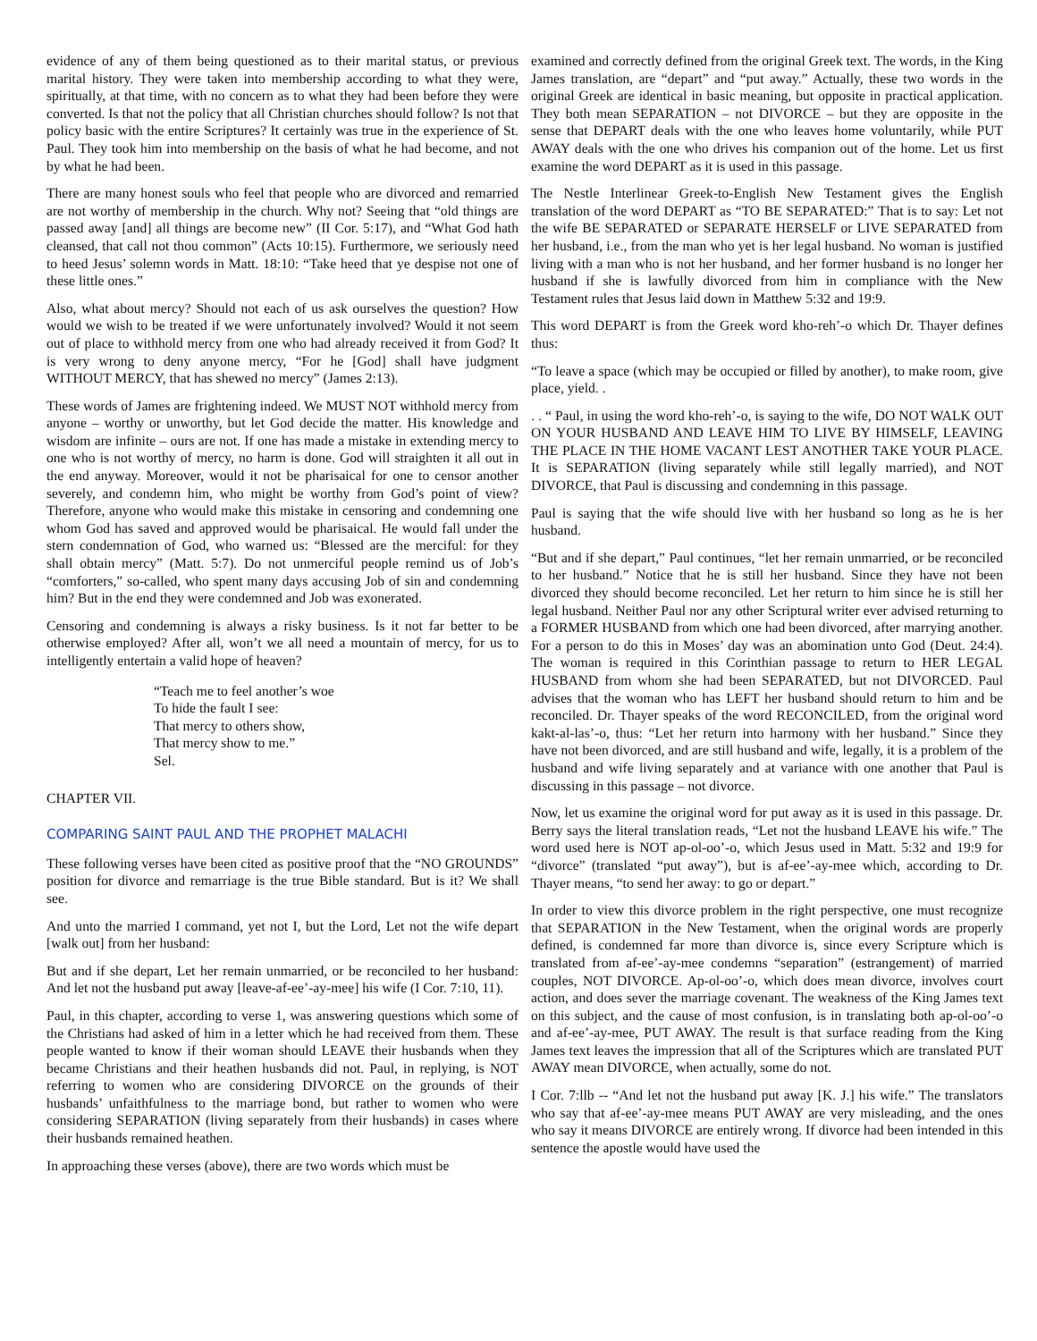evidence of any of them being questioned as to their marital status, or previous marital history. They were taken into membership according to what they were, spiritually, at that time, with no concern as to what they had been before they were converted. Is that not the policy that all Christian churches should follow? Is not that policy basic with the entire Scriptures? It certainly was true in the experience of St. Paul. They took him into membership on the basis of what he had become, and not by what he had been.
There are many honest souls who feel that people who are divorced and remarried are not worthy of membership in the church. Why not? Seeing that “old things are passed away [and] all things are become new” (II Cor. 5:17), and “What God hath cleansed, that call not thou common” (Acts 10:15). Furthermore, we seriously need to heed Jesus’ solemn words in Matt. 18:10: “Take heed that ye despise not one of these little ones.”
Also, what about mercy? Should not each of us ask ourselves the question? How would we wish to be treated if we were unfortunately involved? Would it not seem out of place to withhold mercy from one who had already received it from God? It is very wrong to deny anyone mercy, “For he [God] shall have judgment WITHOUT MERCY, that has shewed no mercy” (James 2:13).
These words of James are frightening indeed. We MUST NOT withhold mercy from anyone – worthy or unworthy, but let God decide the matter. His knowledge and wisdom are infinite – ours are not. If one has made a mistake in extending mercy to one who is not worthy of mercy, no harm is done. God will straighten it all out in the end anyway. Moreover, would it not be pharisaical for one to censor another severely, and condemn him, who might be worthy from God’s point of view? Therefore, anyone who would make this mistake in censoring and condemning one whom God has saved and approved would be pharisaical. He would fall under the stern condemnation of God, who warned us: “Blessed are the merciful: for they shall obtain mercy” (Matt. 5:7). Do not unmerciful people remind us of Job’s “comforters,” so-called, who spent many days accusing Job of sin and condemning him? But in the end they were condemned and Job was exonerated.
Censoring and condemning is always a risky business. Is it not far better to be otherwise employed? After all, won’t we all need a mountain of mercy, for us to intelligently entertain a valid hope of heaven?
“Teach me to feel another’s woe
To hide the fault I see:
That mercy to others show,
That mercy show to me.”
Sel.
CHAPTER VII.
COMPARING SAINT PAUL AND THE PROPHET MALACHI
These following verses have been cited as positive proof that the “NO GROUNDS” position for divorce and remarriage is the true Bible standard. But is it? We shall see.
And unto the married I command, yet not I, but the Lord, Let not the wife depart [walk out] from her husband:
But and if she depart, Let her remain unmarried, or be reconciled to her husband: And let not the husband put away [leave-af-ee’-ay-mee] his wife (I Cor. 7:10, 11).
Paul, in this chapter, according to verse 1, was answering questions which some of the Christians had asked of him in a letter which he had received from them. These people wanted to know if their woman should LEAVE their husbands when they became Christians and their heathen husbands did not. Paul, in replying, is NOT referring to women who are considering DIVORCE on the grounds of their husbands’ unfaithfulness to the marriage bond, but rather to women who were considering SEPARATION (living separately from their husbands) in cases where their husbands remained heathen.
In approaching these verses (above), there are two words which must be
examined and correctly defined from the original Greek text. The words, in the King James translation, are “depart” and “put away.” Actually, these two words in the original Greek are identical in basic meaning, but opposite in practical application. They both mean SEPARATION – not DIVORCE – but they are opposite in the sense that DEPART deals with the one who leaves home voluntarily, while PUT AWAY deals with the one who drives his companion out of the home. Let us first examine the word DEPART as it is used in this passage.
The Nestle Interlinear Greek-to-English New Testament gives the English translation of the word DEPART as “TO BE SEPARATED:” That is to say: Let not the wife BE SEPARATED or SEPARATE HERSELF or LIVE SEPARATED from her husband, i.e., from the man who yet is her legal husband. No woman is justified living with a man who is not her husband, and her former husband is no longer her husband if she is lawfully divorced from him in compliance with the New Testament rules that Jesus laid down in Matthew 5:32 and 19:9.
This word DEPART is from the Greek word kho-reh’-o which Dr. Thayer defines thus:
“To leave a space (which may be occupied or filled by another), to make room, give place, yield. .
. . “ Paul, in using the word kho-reh’-o, is saying to the wife, DO NOT WALK OUT ON YOUR HUSBAND AND LEAVE HIM TO LIVE BY HIMSELF, LEAVING THE PLACE IN THE HOME VACANT LEST ANOTHER TAKE YOUR PLACE. It is SEPARATION (living separately while still legally married), and NOT DIVORCE, that Paul is discussing and condemning in this passage.
Paul is saying that the wife should live with her husband so long as he is her husband.
“But and if she depart,” Paul continues, “let her remain unmarried, or be reconciled to her husband.” Notice that he is still her husband. Since they have not been divorced they should become reconciled. Let her return to him since he is still her legal husband. Neither Paul nor any other Scriptural writer ever advised returning to a FORMER HUSBAND from which one had been divorced, after marrying another. For a person to do this in Moses’ day was an abomination unto God (Deut. 24:4). The woman is required in this Corinthian passage to return to HER LEGAL HUSBAND from whom she had been SEPARATED, but not DIVORCED. Paul advises that the woman who has LEFT her husband should return to him and be reconciled. Dr. Thayer speaks of the word RECONCILED, from the original word kakt-al-las’-o, thus: “Let her return into harmony with her husband.” Since they have not been divorced, and are still husband and wife, legally, it is a problem of the husband and wife living separately and at variance with one another that Paul is discussing in this passage – not divorce.
Now, let us examine the original word for put away as it is used in this passage. Dr. Berry says the literal translation reads, “Let not the husband LEAVE his wife.” The word used here is NOT ap-ol-oo’-o, which Jesus used in Matt. 5:32 and 19:9 for “divorce” (translated “put away”), but is af-ee’-ay-mee which, according to Dr. Thayer means, “to send her away: to go or depart.”
In order to view this divorce problem in the right perspective, one must recognize that SEPARATION in the New Testament, when the original words are properly defined, is condemned far more than divorce is, since every Scripture which is translated from af-ee’-ay-mee condemns “separation” (estrangement) of married couples, NOT DIVORCE. Ap-ol-oo’-o, which does mean divorce, involves court action, and does sever the marriage covenant. The weakness of the King James text on this subject, and the cause of most confusion, is in translating both ap-ol-oo’-o and af-ee’-ay-mee, PUT AWAY. The result is that surface reading from the King James text leaves the impression that all of the Scriptures which are translated PUT AWAY mean DIVORCE, when actually, some do not.
I Cor. 7:llb -- “And let not the husband put away [K. J.] his wife.” The translators who say that af-ee’-ay-mee means PUT AWAY are very misleading, and the ones who say it means DIVORCE are entirely wrong. If divorce had been intended in this sentence the apostle would have used the